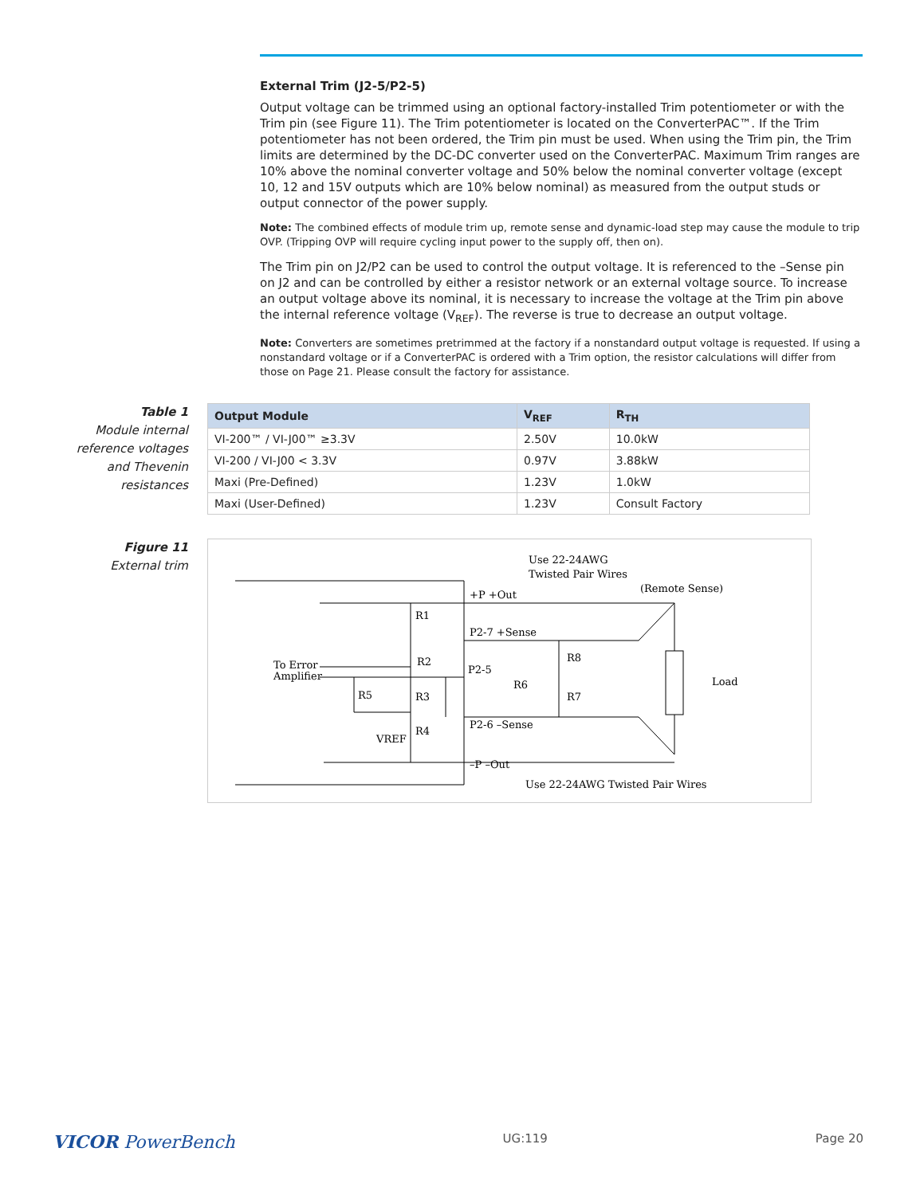External Trim (J2-5/P2-5)
Output voltage can be trimmed using an optional factory-installed Trim potentiometer or with the Trim pin (see Figure 11). The Trim potentiometer is located on the ConverterPAC™. If the Trim potentiometer has not been ordered, the Trim pin must be used. When using the Trim pin, the Trim limits are determined by the DC-DC converter used on the ConverterPAC. Maximum Trim ranges are 10% above the nominal converter voltage and 50% below the nominal converter voltage (except 10, 12 and 15V outputs which are 10% below nominal) as measured from the output studs or output connector of the power supply.
Note: The combined effects of module trim up, remote sense and dynamic-load step may cause the module to trip OVP. (Tripping OVP will require cycling input power to the supply off, then on).
The Trim pin on J2/P2 can be used to control the output voltage. It is referenced to the –Sense pin on J2 and can be controlled by either a resistor network or an external voltage source. To increase an output voltage above its nominal, it is necessary to increase the voltage at the Trim pin above the internal reference voltage (V<sub>REF</sub>). The reverse is true to decrease an output voltage.
Note: Converters are sometimes pretrimmed at the factory if a nonstandard output voltage is requested. If using a nonstandard voltage or if a ConverterPAC is ordered with a Trim option, the resistor calculations will differ from those on Page 21. Please consult the factory for assistance.
Table 1
Module internal reference voltages and Thevenin resistances
| Output Module | V<sub>REF</sub> | R<sub>TH</sub> |
| --- | --- | --- |
| VI-200™ / VI-J00™ ≥3.3V | 2.50V | 10.0kW |
| VI-200 / VI-J00 < 3.3V | 0.97V | 3.88kW |
| Maxi (Pre-Defined) | 1.23V | 1.0kW |
| Maxi (User-Defined) | 1.23V | Consult Factory |
Figure 11
External trim
Use 22-24AWG
Twisted Pair Wires
(Remote Sense)
+P +Out
R1
P2-7 +Sense
R2
R8
P2-5
To Error
Amplifier
Load
R6
R5
R3
R7
P2-6 –Sense
R4
VREF
–P –Out
Use 22-24AWG Twisted Pair Wires
VICOR PowerBench UG:119 Page 20